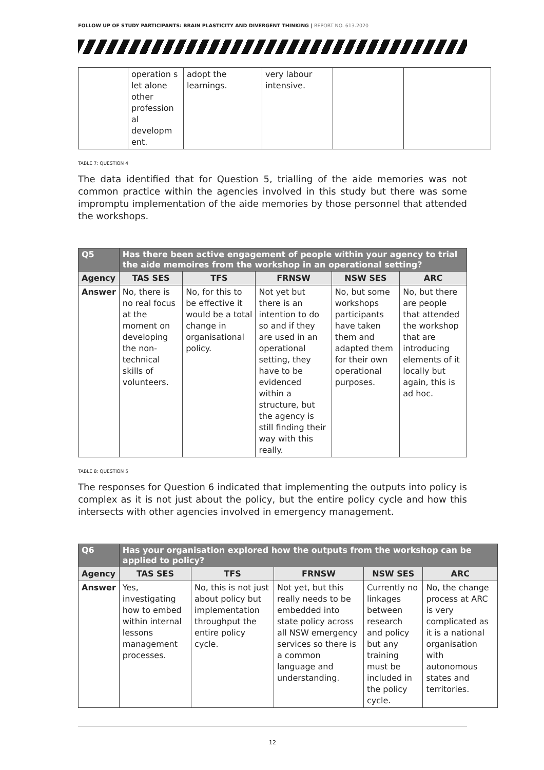FOLLOW UP OF STUDY PARTICIPANTS: BRAIN PLASTICITY AND DIVERGENT THINKING | REPORT NO. 613.2020
| | operation s let alone other profession al developm ent. | adopt the learnings. | very labour intensive. | | |
TABLE 7: QUESTION 4
The data identified that for Question 5, trialling of the aide memories was not common practice within the agencies involved in this study but there was some impromptu implementation of the aide memories by those personnel that attended the workshops.
| Q5 | Has there been active engagement of people within your agency to trial the aide memoires from the workshop in an operational setting? | | | | |
| --- | --- | --- | --- | --- | --- |
| Agency | TAS SES | TFS | FRNSW | NSW SES | ARC |
| Answer | No, there is no real focus at the moment on developing the non-technical skills of volunteers. | No, for this to be effective it would be a total change in organisational policy. | Not yet but there is an intention to do so and if they are used in an operational setting, they have to be evidenced within a structure, but the agency is still finding their way with this really. | No, but some workshops participants have taken them and adapted them for their own operational purposes. | No, but there are people that attended the workshop that are introducing elements of it locally but again, this is ad hoc. |
TABLE 8: QUESTION 5
The responses for Question 6 indicated that implementing the outputs into policy is complex as it is not just about the policy, but the entire policy cycle and how this intersects with other agencies involved in emergency management.
| Q6 | Has your organisation explored how the outputs from the workshop can be applied to policy? | | | | |
| --- | --- | --- | --- | --- | --- |
| Agency | TAS SES | TFS | FRNSW | NSW SES | ARC |
| Answer | Yes, investigating how to embed within internal lessons management processes. | No, this is not just about policy but implementation throughput the entire policy cycle. | Not yet, but this really needs to be embedded into state policy across all NSW emergency services so there is a common language and understanding. | Currently no linkages between research and policy but any training must be included in the policy cycle. | No, the change process at ARC is very complicated as it is a national organisation with autonomous states and territories. |
12